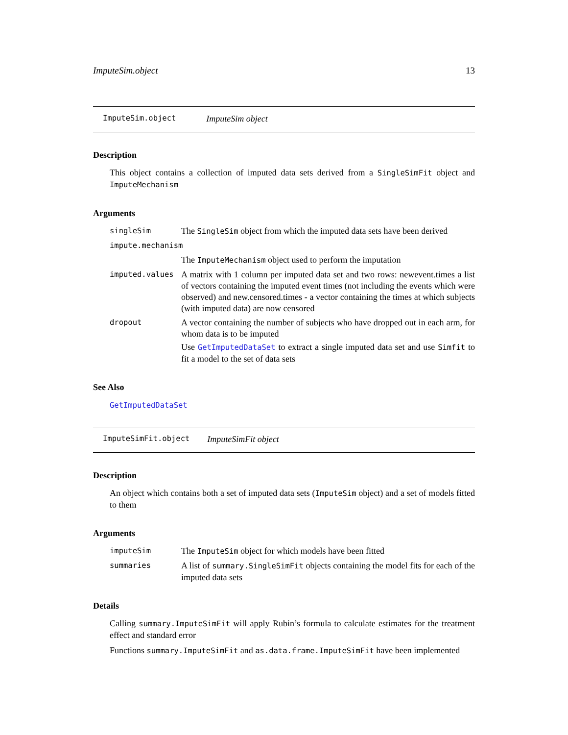ImputeSim.object 13
ImputeSim.object ImputeSim object
Description
This object contains a collection of imputed data sets derived from a SingleSimFit object and ImputeMechanism
Arguments
singleSim The SingleSim object from which the imputed data sets have been derived
impute.mechanism
The ImputeMechanism object used to perform the imputation
imputed.values A matrix with 1 column per imputed data set and two rows: newevent.times a list of vectors containing the imputed event times (not including the events which were observed) and new.censored.times - a vector containing the times at which subjects (with imputed data) are now censored
dropout A vector containing the number of subjects who have dropped out in each arm, for whom data is to be imputed
Use GetImputedDataSet to extract a single imputed data set and use Simfit to fit a model to the set of data sets
See Also
GetImputedDataSet
ImputeSimFit.object ImputeSimFit object
Description
An object which contains both a set of imputed data sets (ImputeSim object) and a set of models fitted to them
Arguments
imputeSim The ImputeSim object for which models have been fitted
summaries A list of summary.SingleSimFit objects containing the model fits for each of the imputed data sets
Details
Calling summary.ImputeSimFit will apply Rubin’s formula to calculate estimates for the treatment effect and standard error
Functions summary.ImputeSimFit and as.data.frame.ImputeSimFit have been implemented